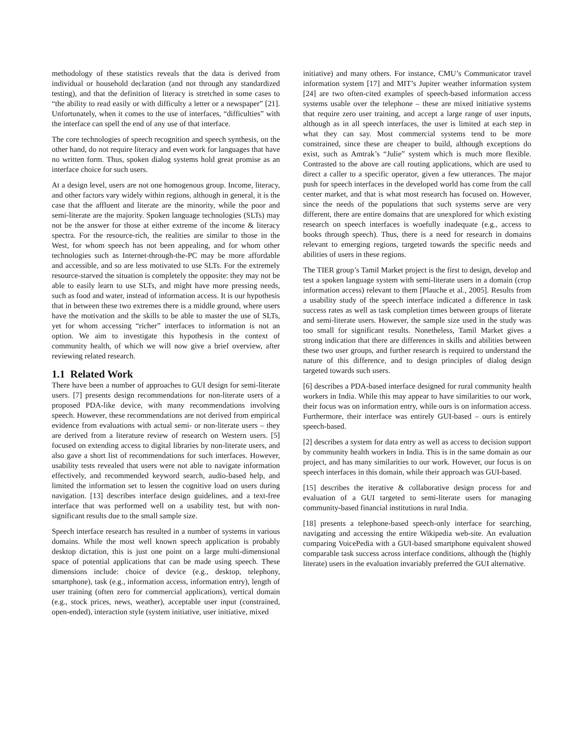methodology of these statistics reveals that the data is derived from individual or household declaration (and not through any standardized testing), and that the definition of literacy is stretched in some cases to “the ability to read easily or with difficulty a letter or a newspaper” [21]. Unfortunately, when it comes to the use of interfaces, “difficulties” with the interface can spell the end of any use of that interface.
The core technologies of speech recognition and speech synthesis, on the other hand, do not require literacy and even work for languages that have no written form. Thus, spoken dialog systems hold great promise as an interface choice for such users.
At a design level, users are not one homogenous group. Income, literacy, and other factors vary widely within regions, although in general, it is the case that the affluent and literate are the minority, while the poor and semi-literate are the majority. Spoken language technologies (SLTs) may not be the answer for those at either extreme of the income & literacy spectra. For the resource-rich, the realities are similar to those in the West, for whom speech has not been appealing, and for whom other technologies such as Internet-through-the-PC may be more affordable and accessible, and so are less motivated to use SLTs. For the extremely resource-starved the situation is completely the opposite: they may not be able to easily learn to use SLTs, and might have more pressing needs, such as food and water, instead of information access. It is our hypothesis that in between these two extremes there is a middle ground, where users have the motivation and the skills to be able to master the use of SLTs, yet for whom accessing “richer” interfaces to information is not an option. We aim to investigate this hypothesis in the context of community health, of which we will now give a brief overview, after reviewing related research.
1.1 Related Work
There have been a number of approaches to GUI design for semi-literate users. [7] presents design recommendations for non-literate users of a proposed PDA-like device, with many recommendations involving speech. However, these recommendations are not derived from empirical evidence from evaluations with actual semi- or non-literate users – they are derived from a literature review of research on Western users. [5] focused on extending access to digital libraries by non-literate users, and also gave a short list of recommendations for such interfaces. However, usability tests revealed that users were not able to navigate information effectively, and recommended keyword search, audio-based help, and limited the information set to lessen the cognitive load on users during navigation. [13] describes interface design guidelines, and a text-free interface that was performed well on a usability test, but with non-significant results due to the small sample size.
Speech interface research has resulted in a number of systems in various domains. While the most well known speech application is probably desktop dictation, this is just one point on a large multi-dimensional space of potential applications that can be made using speech. These dimensions include: choice of device (e.g., desktop, telephony, smartphone), task (e.g., information access, information entry), length of user training (often zero for commercial applications), vertical domain (e.g., stock prices, news, weather), acceptable user input (constrained, open-ended), interaction style (system initiative, user initiative, mixed
initiative) and many others. For instance, CMU’s Communicator travel information system [17] and MIT’s Jupiter weather information system [24] are two often-cited examples of speech-based information access systems usable over the telephone – these are mixed initiative systems that require zero user training, and accept a large range of user inputs, although as in all speech interfaces, the user is limited at each step in what they can say. Most commercial systems tend to be more constrained, since these are cheaper to build, although exceptions do exist, such as Amtrak’s “Julie” system which is much more flexible. Contrasted to the above are call routing applications, which are used to direct a caller to a specific operator, given a few utterances. The major push for speech interfaces in the developed world has come from the call center market, and that is what most research has focused on. However, since the needs of the populations that such systems serve are very different, there are entire domains that are unexplored for which existing research on speech interfaces is woefully inadequate (e.g., access to books through speech). Thus, there is a need for research in domains relevant to emerging regions, targeted towards the specific needs and abilities of users in these regions.
The TIER group’s Tamil Market project is the first to design, develop and test a spoken language system with semi-literate users in a domain (crop information access) relevant to them [Plauche et al., 2005]. Results from a usability study of the speech interface indicated a difference in task success rates as well as task completion times between groups of literate and semi-literate users. However, the sample size used in the study was too small for significant results. Nonetheless, Tamil Market gives a strong indication that there are differences in skills and abilities between these two user groups, and further research is required to understand the nature of this difference, and to design principles of dialog design targeted towards such users.
[6] describes a PDA-based interface designed for rural community health workers in India. While this may appear to have similarities to our work, their focus was on information entry, while ours is on information access. Furthermore, their interface was entirely GUI-based – ours is entirely speech-based.
[2] describes a system for data entry as well as access to decision support by community health workers in India. This is in the same domain as our project, and has many similarities to our work. However, our focus is on speech interfaces in this domain, while their approach was GUI-based.
[15] describes the iterative & collaborative design process for and evaluation of a GUI targeted to semi-literate users for managing community-based financial institutions in rural India.
[18] presents a telephone-based speech-only interface for searching, navigating and accessing the entire Wikipedia web-site. An evaluation comparing VoicePedia with a GUI-based smartphone equivalent showed comparable task success across interface conditions, although the (highly literate) users in the evaluation invariably preferred the GUI alternative.